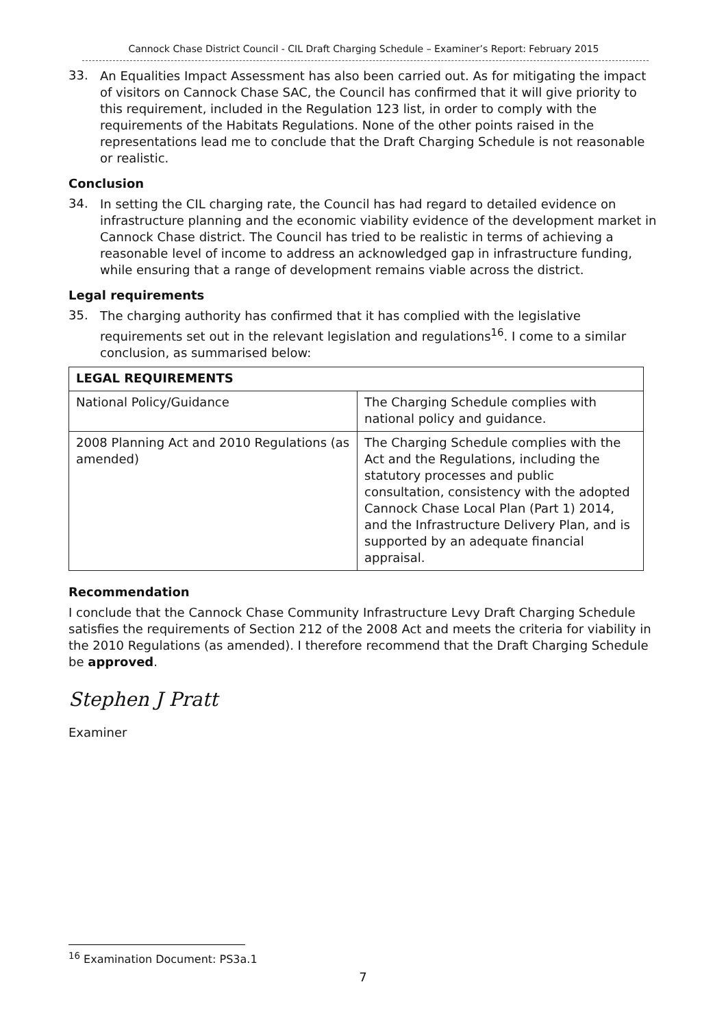Cannock Chase District Council - CIL Draft Charging Schedule – Examiner’s Report: February 2015
33.
An Equalities Impact Assessment has also been carried out. As for mitigating the impact of visitors on Cannock Chase SAC, the Council has confirmed that it will give priority to this requirement, included in the Regulation 123 list, in order to comply with the requirements of the Habitats Regulations. None of the other points raised in the representations lead me to conclude that the Draft Charging Schedule is not reasonable or realistic.
Conclusion
34.
In setting the CIL charging rate, the Council has had regard to detailed evidence on infrastructure planning and the economic viability evidence of the development market in Cannock Chase district. The Council has tried to be realistic in terms of achieving a reasonable level of income to address an acknowledged gap in infrastructure funding, while ensuring that a range of development remains viable across the district.
Legal requirements
35.
The charging authority has confirmed that it has complied with the legislative requirements set out in the relevant legislation and regulations<sup>16</sup>. I come to a similar conclusion, as summarised below:
| LEGAL REQUIREMENTS | |
| --- | --- |
| National Policy/Guidance | The Charging Schedule complies with national policy and guidance. |
| 2008 Planning Act and 2010 Regulations (as amended) | The Charging Schedule complies with the Act and the Regulations, including the statutory processes and public consultation, consistency with the adopted Cannock Chase Local Plan (Part 1) 2014, and the Infrastructure Delivery Plan, and is supported by an adequate financial appraisal. |
Recommendation
I conclude that the Cannock Chase Community Infrastructure Levy Draft Charging Schedule satisfies the requirements of Section 212 of the 2008 Act and meets the criteria for viability in the 2010 Regulations (as amended). I therefore recommend that the Draft Charging Schedule be approved.
Stephen J Pratt
Examiner
<sup>16</sup> Examination Document: PS3a.1
7